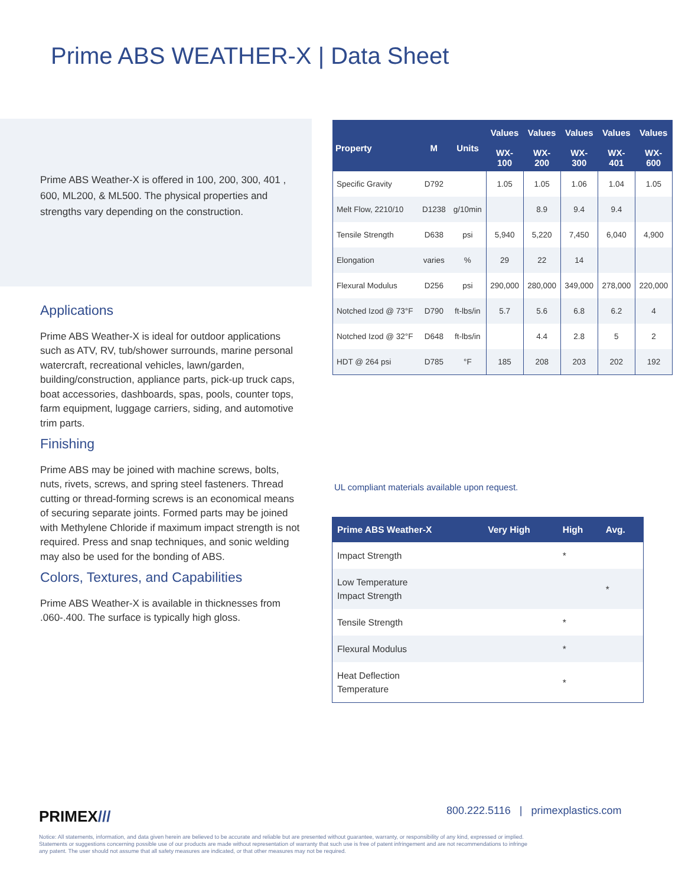Prime ABS WEATHER-X | Data Sheet
Prime ABS Weather-X is offered in 100, 200, 300, 401 , 600, ML200, & ML500. The physical properties and strengths vary depending on the construction.
Applications
Prime ABS Weather-X is ideal for outdoor applications such as ATV, RV, tub/shower surrounds, marine personal watercraft, recreational vehicles, lawn/garden, building/construction, appliance parts, pick-up truck caps, boat accessories, dashboards, spas, pools, counter tops, farm equipment, luggage carriers, siding, and automotive trim parts.
Finishing
Prime ABS may be joined with machine screws, bolts, nuts, rivets, screws, and spring steel fasteners. Thread cutting or thread-forming screws is an economical means of securing separate joints. Formed parts may be joined with Methylene Chloride if maximum impact strength is not required. Press and snap techniques, and sonic welding may also be used for the bonding of ABS.
Colors, Textures, and Capabilities
Prime ABS Weather-X is available in thicknesses from .060-.400. The surface is typically high gloss.
| Property | M | Units | Values WX- 100 | Values WX- 200 | Values WX- 300 | Values WX- 401 | Values WX- 600 |
| --- | --- | --- | --- | --- | --- | --- | --- |
| Specific Gravity | D792 | | 1.05 | 1.05 | 1.06 | 1.04 | 1.05 |
| Melt Flow, 2210/10 | D1238 | g/10min | | 8.9 | 9.4 | 9.4 | |
| Tensile Strength | D638 | psi | 5,940 | 5,220 | 7,450 | 6,040 | 4,900 |
| Elongation | varies | % | 29 | 22 | 14 | | |
| Flexural Modulus | D256 | psi | 290,000 | 280,000 | 349,000 | 278,000 | 220,000 |
| Notched Izod @ 73°F | D790 | ft-lbs/in | 5.7 | 5.6 | 6.8 | 6.2 | 4 |
| Notched Izod @ 32°F | D648 | ft-lbs/in | | 4.4 | 2.8 | 5 | 2 |
| HDT @ 264 psi | D785 | °F | 185 | 208 | 203 | 202 | 192 |
UL compliant materials available upon request.
| Prime ABS Weather-X | Very High | High | Avg. |
| --- | --- | --- | --- |
| Impact Strength | | * | |
| Low Temperature Impact Strength | | | * |
| Tensile Strength | | * | |
| Flexural Modulus | | * | |
| Heat Deflection Temperature | | * | |
PRIMEX///
800.222.5116 | primexplastics.com
Notice: All statements, information, and data given herein are believed to be accurate and reliable but are presented without guarantee, warranty, or responsibility of any kind, expressed or implied. Statements or suggestions concerning possible use of our products are made without representation of warranty that such use is free of patent infringement and are not recommendations to infringe any patent. The user should not assume that all safety measures are indicated, or that other measures may not be required.